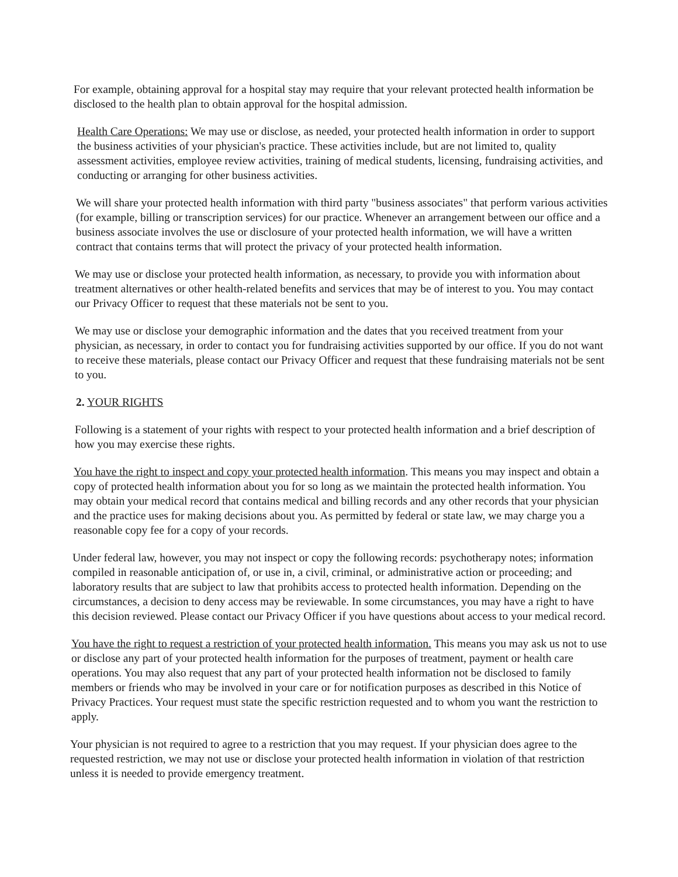For example, obtaining approval for a hospital stay may require that your relevant protected health information be disclosed to the health plan to obtain approval for the hospital admission.
Health Care Operations: We may use or disclose, as needed, your protected health information in order to support the business activities of your physician's practice. These activities include, but are not limited to, quality assessment activities, employee review activities, training of medical students, licensing, fundraising activities, and conducting or arranging for other business activities.
We will share your protected health information with third party "business associates" that perform various activities (for example, billing or transcription services) for our practice. Whenever an arrangement between our office and a business associate involves the use or disclosure of your protected health information, we will have a written contract that contains terms that will protect the privacy of your protected health information.
We may use or disclose your protected health information, as necessary, to provide you with information about treatment alternatives or other health-related benefits and services that may be of interest to you. You may contact our Privacy Officer to request that these materials not be sent to you.
We may use or disclose your demographic information and the dates that you received treatment from your physician, as necessary, in order to contact you for fundraising activities supported by our office. If you do not want to receive these materials, please contact our Privacy Officer and request that these fundraising materials not be sent to you.
2. YOUR RIGHTS
Following is a statement of your rights with respect to your protected health information and a brief description of how you may exercise these rights.
You have the right to inspect and copy your protected health information. This means you may inspect and obtain a copy of protected health information about you for so long as we maintain the protected health information. You may obtain your medical record that contains medical and billing records and any other records that your physician and the practice uses for making decisions about you. As permitted by federal or state law, we may charge you a reasonable copy fee for a copy of your records.
Under federal law, however, you may not inspect or copy the following records: psychotherapy notes; information compiled in reasonable anticipation of, or use in, a civil, criminal, or administrative action or proceeding; and laboratory results that are subject to law that prohibits access to protected health information. Depending on the circumstances, a decision to deny access may be reviewable. In some circumstances, you may have a right to have this decision reviewed. Please contact our Privacy Officer if you have questions about access to your medical record.
You have the right to request a restriction of your protected health information. This means you may ask us not to use or disclose any part of your protected health information for the purposes of treatment, payment or health care operations. You may also request that any part of your protected health information not be disclosed to family members or friends who may be involved in your care or for notification purposes as described in this Notice of Privacy Practices. Your request must state the specific restriction requested and to whom you want the restriction to apply.
Your physician is not required to agree to a restriction that you may request. If your physician does agree to the requested restriction, we may not use or disclose your protected health information in violation of that restriction unless it is needed to provide emergency treatment.